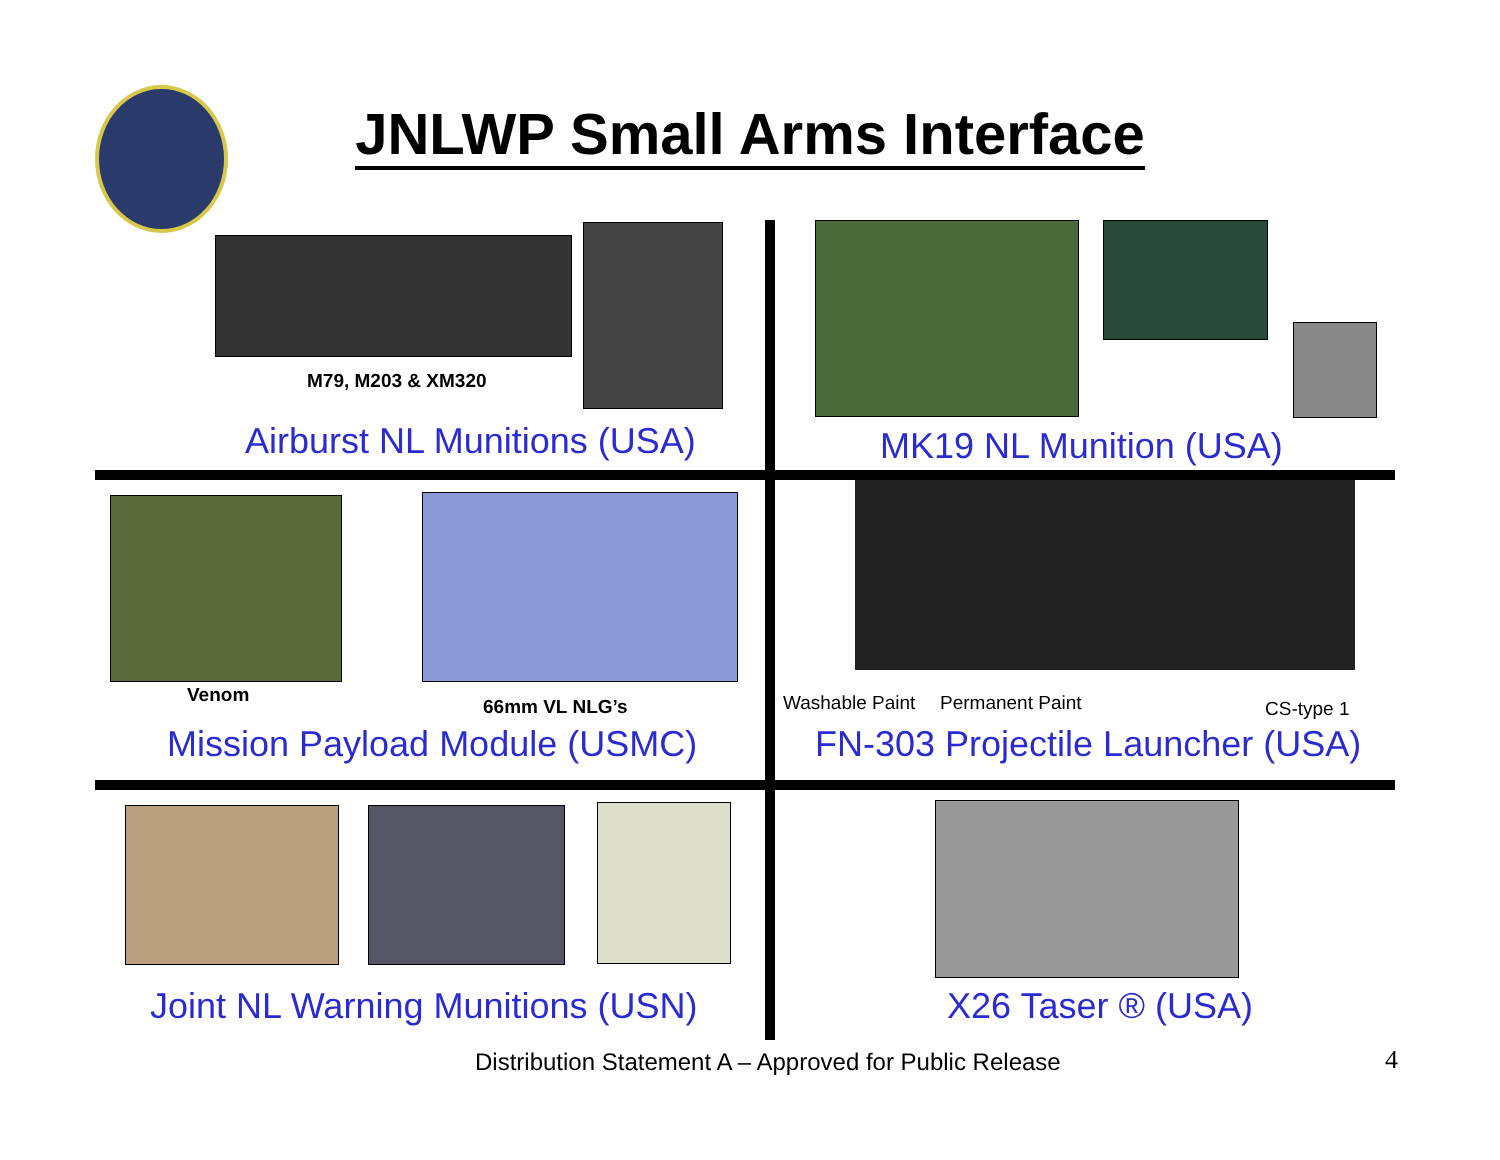JNLWP Small Arms Interface
M79, M203 & XM320
Airburst NL Munitions (USA)
MK19 NL Munition (USA)
Venom
66mm VL NLG’s
Mission Payload Module (USMC)
Washable Paint Permanent Paint CS-type 1
FN-303 Projectile Launcher (USA)
Joint NL Warning Munitions (USN)
X26 Taser ® (USA)
Distribution Statement A – Approved for Public Release
4